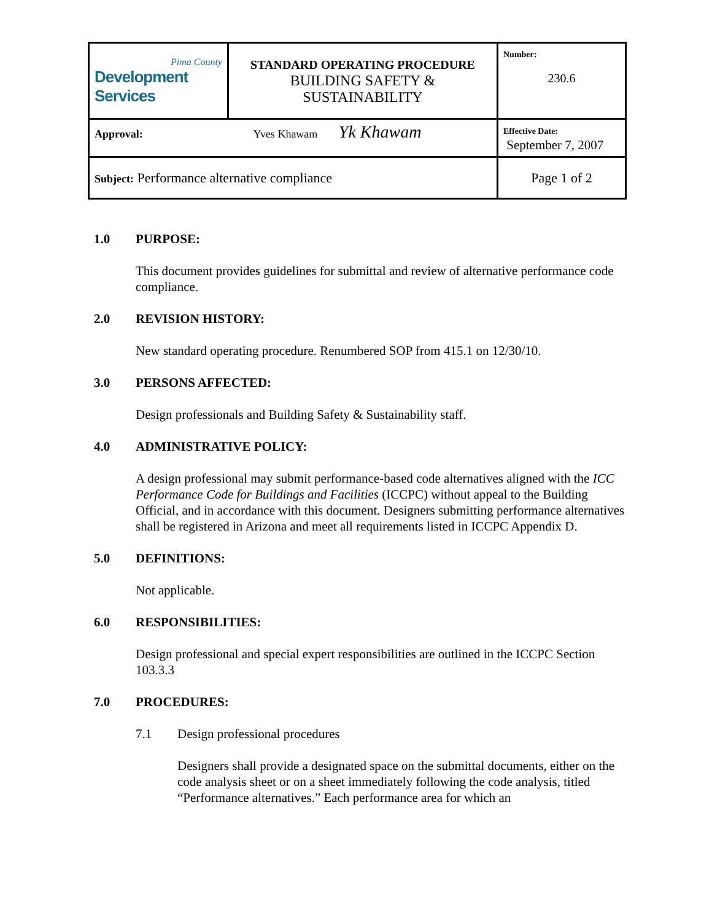| Pima County Development Services | STANDARD OPERATING PROCEDURE BUILDING SAFETY & SUSTAINABILITY | Number: 230.6 |
| Approval: Yves Khawam Yk Khawam | | Effective Date: September 7, 2007 |
| Subject: Performance alternative compliance | | Page 1 of 2 |
1.0 PURPOSE:
This document provides guidelines for submittal and review of alternative performance code compliance.
2.0 REVISION HISTORY:
New standard operating procedure. Renumbered SOP from 415.1 on 12/30/10.
3.0 PERSONS AFFECTED:
Design professionals and Building Safety & Sustainability staff.
4.0 ADMINISTRATIVE POLICY:
A design professional may submit performance-based code alternatives aligned with the ICC Performance Code for Buildings and Facilities (ICCPC) without appeal to the Building Official, and in accordance with this document. Designers submitting performance alternatives shall be registered in Arizona and meet all requirements listed in ICCPC Appendix D.
5.0 DEFINITIONS:
Not applicable.
6.0 RESPONSIBILITIES:
Design professional and special expert responsibilities are outlined in the ICCPC Section 103.3.3
7.0 PROCEDURES:
7.1 Design professional procedures
Designers shall provide a designated space on the submittal documents, either on the code analysis sheet or on a sheet immediately following the code analysis, titled “Performance alternatives.” Each performance area for which an